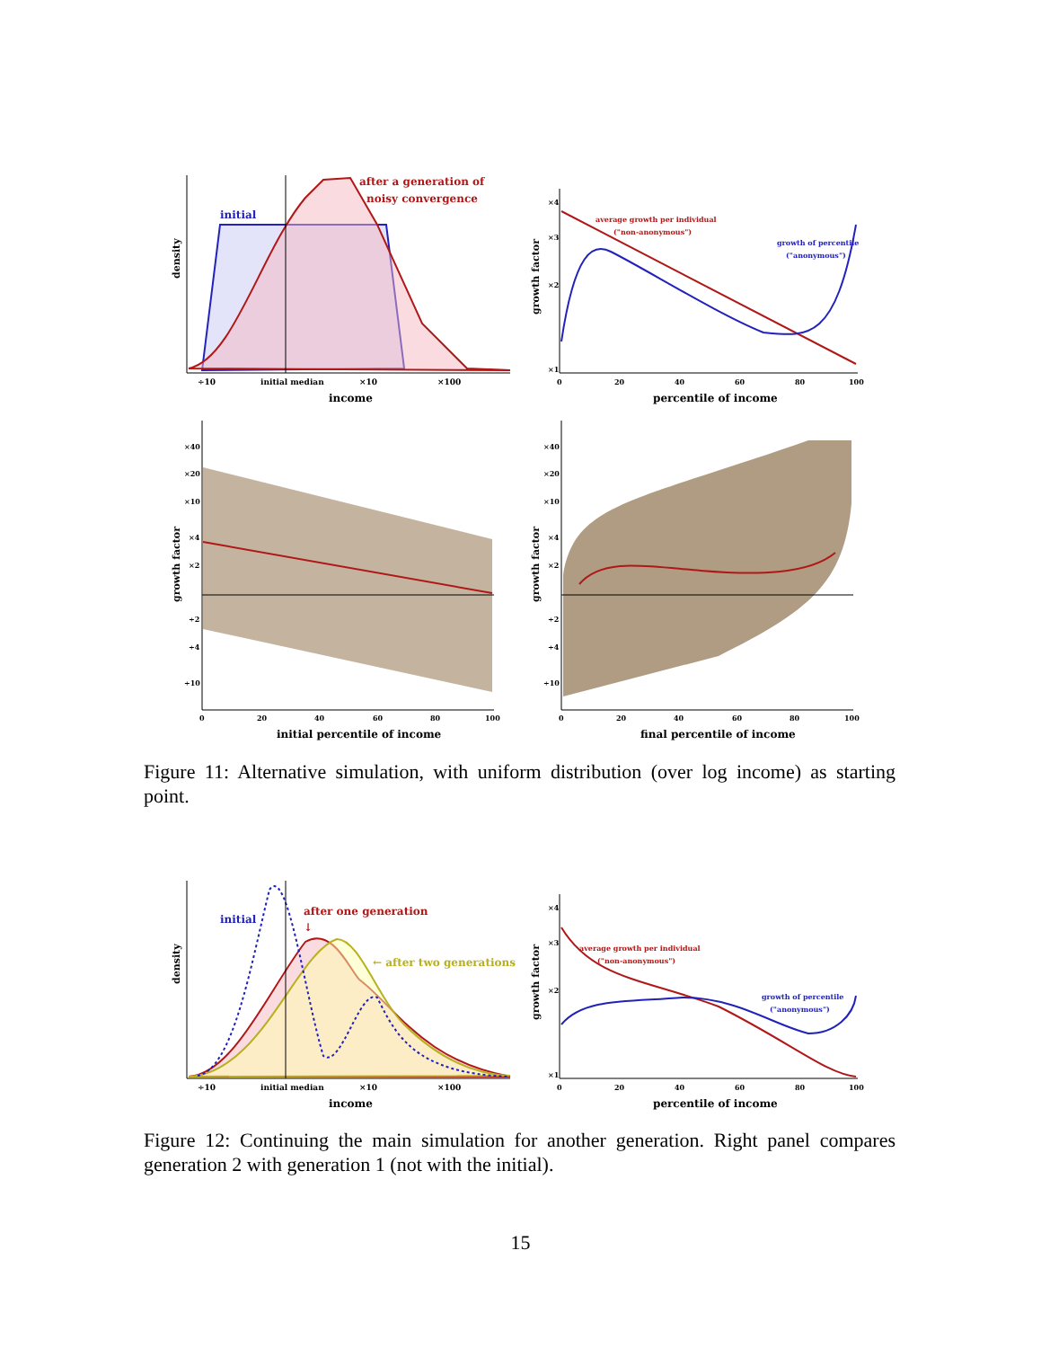after a generation of
noisy convergence
initial
density
÷10
initial median
×10
×100
income
average growth per individual
("non-anonymous")
growth of percentile
("anonymous")
×4
×3
×2
×1
growth factor
0
20
40
60
80
100
percentile of income
×40
×20
×10
×4
×2
÷2
÷4
÷10
growth factor
0
20
40
60
80
100
initial percentile of income
×40
×20
×10
×4
×2
÷2
÷4
÷10
growth factor
0
20
40
60
80
100
final percentile of income
Figure 11: Alternative simulation, with uniform distribution (over log income) as starting point.
initial
after one generation
↓
← after two generations
density
÷10
initial median
×10
×100
income
average growth per individual
("non-anonymous")
growth of percentile
("anonymous")
×4
×3
×2
×1
growth factor
0
20
40
60
80
100
percentile of income
Figure 12: Continuing the main simulation for another generation. Right panel compares generation 2 with generation 1 (not with the initial).
15